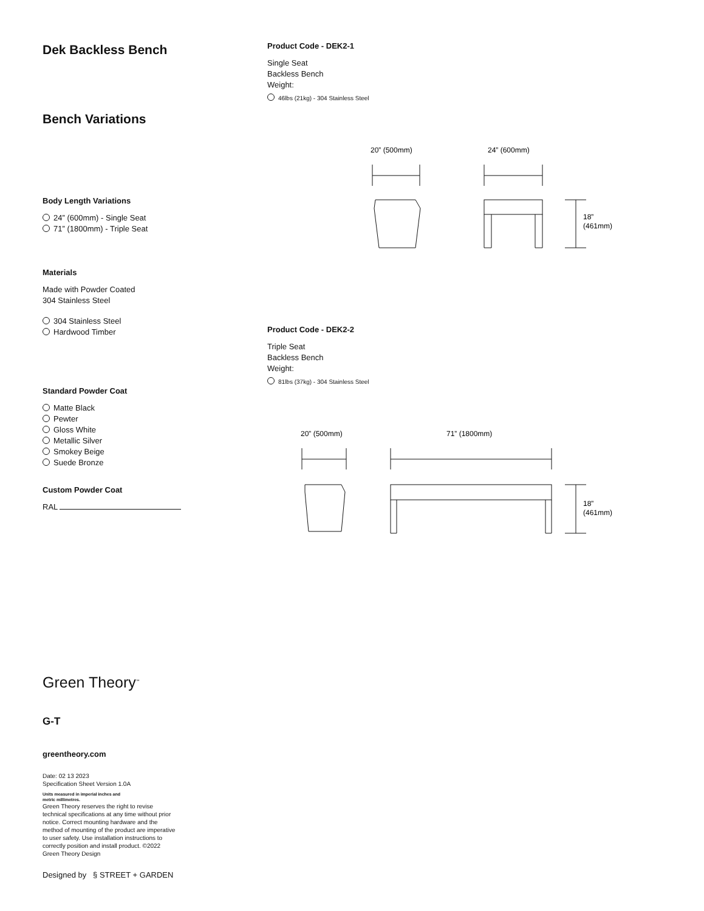Dek Backless Bench
Bench Variations
Body Length Variations
24” (600mm) - Single Seat
71” (1800mm) - Triple Seat
Materials
Made with Powder Coated
304 Stainless Steel
304 Stainless Steel
Hardwood Timber
Standard Powder Coat
Matte Black
Pewter
Gloss White
Metallic Silver
Smokey Beige
Suede Bronze
Custom Powder Coat
RAL
Green Theory<sup>™</sup>
G-T
greentheory.com
Date: 02 13 2023
Specification Sheet Version 1.0A
Units measured in imperial inches and
metric millimetres.
Green Theory reserves the right to revise technical specifications at any time without prior notice. Correct mounting hardware and the method of mounting of the product are imperative to user safety. Use installation instructions to correctly position and install product. ©2022 Green Theory Design
Designed by § STREET + GARDEN
Product Code - DEK2-1
Single Seat
Backless Bench
Weight:
46lbs (21kg) - 304 Stainless Steel
20” (500mm)
24” (600mm)
18”
(461mm)
Product Code - DEK2-2
Triple Seat
Backless Bench
Weight:
81lbs (37kg) - 304 Stainless Steel
20” (500mm)
71” (1800mm)
18”
(461mm)